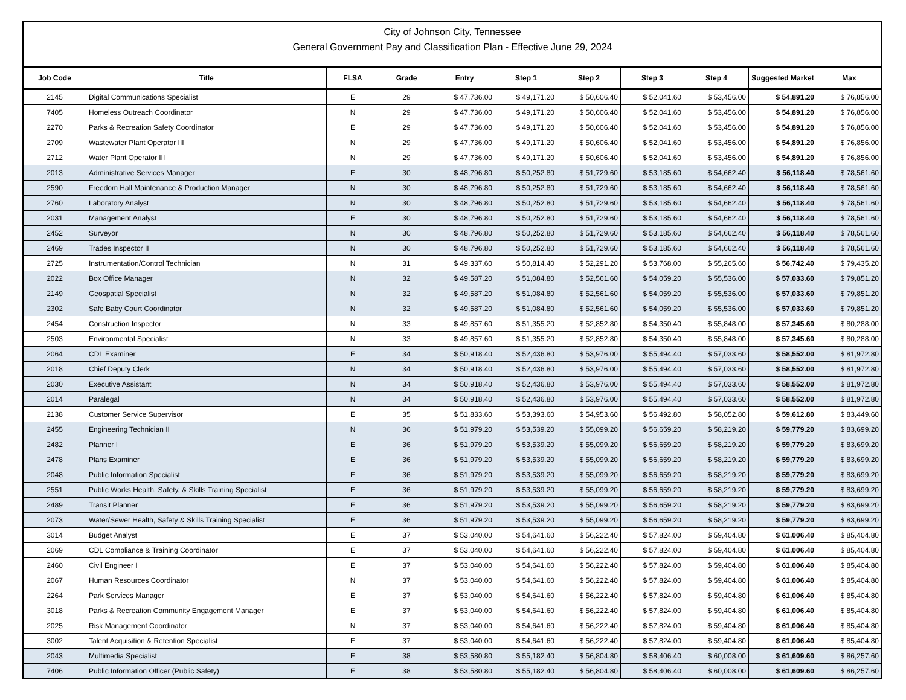City of Johnson City, Tennessee
General Government Pay and Classification Plan - Effective June 29, 2024
| Job Code | Title | FLSA | Grade | Entry | Step 1 | Step 2 | Step 3 | Step 4 | Suggested Market | Max |
| --- | --- | --- | --- | --- | --- | --- | --- | --- | --- | --- |
| 2145 | Digital Communications Specialist | E | 29 | $ 47,736.00 | $ 49,171.20 | $ 50,606.40 | $ 52,041.60 | $ 53,456.00 | $ 54,891.20 | $ 76,856.00 |
| 7405 | Homeless Outreach Coordinator | N | 29 | $ 47,736.00 | $ 49,171.20 | $ 50,606.40 | $ 52,041.60 | $ 53,456.00 | $ 54,891.20 | $ 76,856.00 |
| 2270 | Parks & Recreation Safety Coordinator | E | 29 | $ 47,736.00 | $ 49,171.20 | $ 50,606.40 | $ 52,041.60 | $ 53,456.00 | $ 54,891.20 | $ 76,856.00 |
| 2709 | Wastewater Plant Operator III | N | 29 | $ 47,736.00 | $ 49,171.20 | $ 50,606.40 | $ 52,041.60 | $ 53,456.00 | $ 54,891.20 | $ 76,856.00 |
| 2712 | Water Plant Operator III | N | 29 | $ 47,736.00 | $ 49,171.20 | $ 50,606.40 | $ 52,041.60 | $ 53,456.00 | $ 54,891.20 | $ 76,856.00 |
| 2013 | Administrative Services Manager | E | 30 | $ 48,796.80 | $ 50,252.80 | $ 51,729.60 | $ 53,185.60 | $ 54,662.40 | $ 56,118.40 | $ 78,561.60 |
| 2590 | Freedom Hall Maintenance & Production Manager | N | 30 | $ 48,796.80 | $ 50,252.80 | $ 51,729.60 | $ 53,185.60 | $ 54,662.40 | $ 56,118.40 | $ 78,561.60 |
| 2760 | Laboratory Analyst | N | 30 | $ 48,796.80 | $ 50,252.80 | $ 51,729.60 | $ 53,185.60 | $ 54,662.40 | $ 56,118.40 | $ 78,561.60 |
| 2031 | Management Analyst | E | 30 | $ 48,796.80 | $ 50,252.80 | $ 51,729.60 | $ 53,185.60 | $ 54,662.40 | $ 56,118.40 | $ 78,561.60 |
| 2452 | Surveyor | N | 30 | $ 48,796.80 | $ 50,252.80 | $ 51,729.60 | $ 53,185.60 | $ 54,662.40 | $ 56,118.40 | $ 78,561.60 |
| 2469 | Trades Inspector II | N | 30 | $ 48,796.80 | $ 50,252.80 | $ 51,729.60 | $ 53,185.60 | $ 54,662.40 | $ 56,118.40 | $ 78,561.60 |
| 2725 | Instrumentation/Control Technician | N | 31 | $ 49,337.60 | $ 50,814.40 | $ 52,291.20 | $ 53,768.00 | $ 55,265.60 | $ 56,742.40 | $ 79,435.20 |
| 2022 | Box Office Manager | N | 32 | $ 49,587.20 | $ 51,084.80 | $ 52,561.60 | $ 54,059.20 | $ 55,536.00 | $ 57,033.60 | $ 79,851.20 |
| 2149 | Geospatial Specialist | N | 32 | $ 49,587.20 | $ 51,084.80 | $ 52,561.60 | $ 54,059.20 | $ 55,536.00 | $ 57,033.60 | $ 79,851.20 |
| 2302 | Safe Baby Court Coordinator | N | 32 | $ 49,587.20 | $ 51,084.80 | $ 52,561.60 | $ 54,059.20 | $ 55,536.00 | $ 57,033.60 | $ 79,851.20 |
| 2454 | Construction Inspector | N | 33 | $ 49,857.60 | $ 51,355.20 | $ 52,852.80 | $ 54,350.40 | $ 55,848.00 | $ 57,345.60 | $ 80,288.00 |
| 2503 | Environmental Specialist | N | 33 | $ 49,857.60 | $ 51,355.20 | $ 52,852.80 | $ 54,350.40 | $ 55,848.00 | $ 57,345.60 | $ 80,288.00 |
| 2064 | CDL Examiner | E | 34 | $ 50,918.40 | $ 52,436.80 | $ 53,976.00 | $ 55,494.40 | $ 57,033.60 | $ 58,552.00 | $ 81,972.80 |
| 2018 | Chief Deputy Clerk | N | 34 | $ 50,918.40 | $ 52,436.80 | $ 53,976.00 | $ 55,494.40 | $ 57,033.60 | $ 58,552.00 | $ 81,972.80 |
| 2030 | Executive Assistant | N | 34 | $ 50,918.40 | $ 52,436.80 | $ 53,976.00 | $ 55,494.40 | $ 57,033.60 | $ 58,552.00 | $ 81,972.80 |
| 2014 | Paralegal | N | 34 | $ 50,918.40 | $ 52,436.80 | $ 53,976.00 | $ 55,494.40 | $ 57,033.60 | $ 58,552.00 | $ 81,972.80 |
| 2138 | Customer Service Supervisor | E | 35 | $ 51,833.60 | $ 53,393.60 | $ 54,953.60 | $ 56,492.80 | $ 58,052.80 | $ 59,612.80 | $ 83,449.60 |
| 2455 | Engineering Technician II | N | 36 | $ 51,979.20 | $ 53,539.20 | $ 55,099.20 | $ 56,659.20 | $ 58,219.20 | $ 59,779.20 | $ 83,699.20 |
| 2482 | Planner I | E | 36 | $ 51,979.20 | $ 53,539.20 | $ 55,099.20 | $ 56,659.20 | $ 58,219.20 | $ 59,779.20 | $ 83,699.20 |
| 2478 | Plans Examiner | E | 36 | $ 51,979.20 | $ 53,539.20 | $ 55,099.20 | $ 56,659.20 | $ 58,219.20 | $ 59,779.20 | $ 83,699.20 |
| 2048 | Public Information Specialist | E | 36 | $ 51,979.20 | $ 53,539.20 | $ 55,099.20 | $ 56,659.20 | $ 58,219.20 | $ 59,779.20 | $ 83,699.20 |
| 2551 | Public Works Health, Safety, & Skills Training Specialist | E | 36 | $ 51,979.20 | $ 53,539.20 | $ 55,099.20 | $ 56,659.20 | $ 58,219.20 | $ 59,779.20 | $ 83,699.20 |
| 2489 | Transit Planner | E | 36 | $ 51,979.20 | $ 53,539.20 | $ 55,099.20 | $ 56,659.20 | $ 58,219.20 | $ 59,779.20 | $ 83,699.20 |
| 2073 | Water/Sewer Health, Safety & Skills Training Specialist | E | 36 | $ 51,979.20 | $ 53,539.20 | $ 55,099.20 | $ 56,659.20 | $ 58,219.20 | $ 59,779.20 | $ 83,699.20 |
| 3014 | Budget Analyst | E | 37 | $ 53,040.00 | $ 54,641.60 | $ 56,222.40 | $ 57,824.00 | $ 59,404.80 | $ 61,006.40 | $ 85,404.80 |
| 2069 | CDL Compliance & Training Coordinator | E | 37 | $ 53,040.00 | $ 54,641.60 | $ 56,222.40 | $ 57,824.00 | $ 59,404.80 | $ 61,006.40 | $ 85,404.80 |
| 2460 | Civil Engineer I | E | 37 | $ 53,040.00 | $ 54,641.60 | $ 56,222.40 | $ 57,824.00 | $ 59,404.80 | $ 61,006.40 | $ 85,404.80 |
| 2067 | Human Resources Coordinator | N | 37 | $ 53,040.00 | $ 54,641.60 | $ 56,222.40 | $ 57,824.00 | $ 59,404.80 | $ 61,006.40 | $ 85,404.80 |
| 2264 | Park Services Manager | E | 37 | $ 53,040.00 | $ 54,641.60 | $ 56,222.40 | $ 57,824.00 | $ 59,404.80 | $ 61,006.40 | $ 85,404.80 |
| 3018 | Parks & Recreation Community Engagement Manager | E | 37 | $ 53,040.00 | $ 54,641.60 | $ 56,222.40 | $ 57,824.00 | $ 59,404.80 | $ 61,006.40 | $ 85,404.80 |
| 2025 | Risk Management Coordinator | N | 37 | $ 53,040.00 | $ 54,641.60 | $ 56,222.40 | $ 57,824.00 | $ 59,404.80 | $ 61,006.40 | $ 85,404.80 |
| 3002 | Talent Acquisition & Retention Specialist | E | 37 | $ 53,040.00 | $ 54,641.60 | $ 56,222.40 | $ 57,824.00 | $ 59,404.80 | $ 61,006.40 | $ 85,404.80 |
| 2043 | Multimedia Specialist | E | 38 | $ 53,580.80 | $ 55,182.40 | $ 56,804.80 | $ 58,406.40 | $ 60,008.00 | $ 61,609.60 | $ 86,257.60 |
| 7406 | Public Information Officer (Public Safety) | E | 38 | $ 53,580.80 | $ 55,182.40 | $ 56,804.80 | $ 58,406.40 | $ 60,008.00 | $ 61,609.60 | $ 86,257.60 |